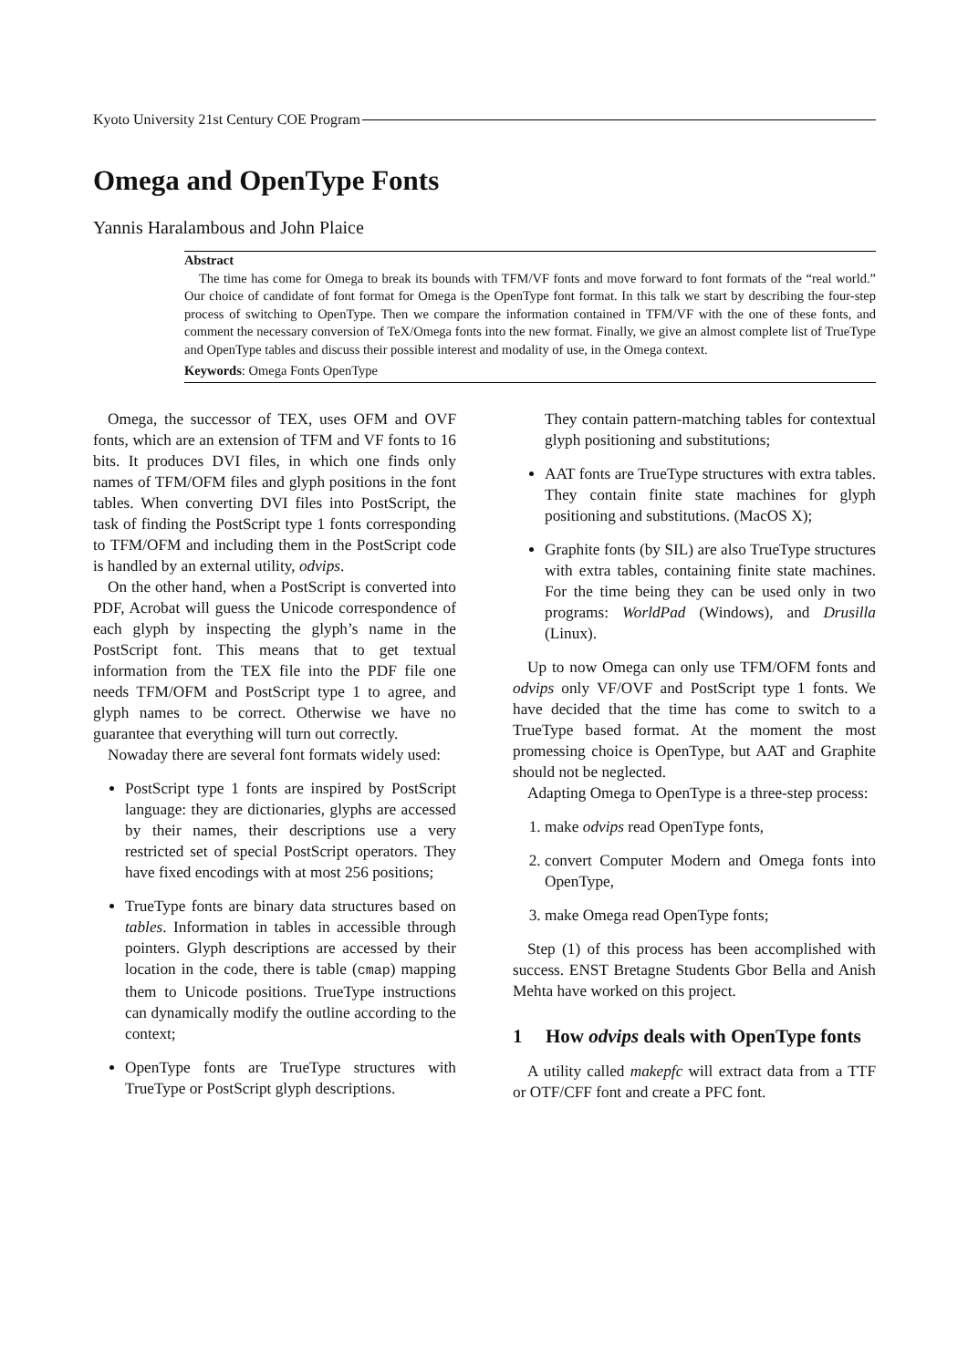Kyoto University 21st Century COE Program
Omega and OpenType Fonts
Yannis Haralambous and John Plaice
Abstract
The time has come for Omega to break its bounds with TFM/VF fonts and move forward to font formats of the “real world.” Our choice of candidate of font format for Omega is the OpenType font format. In this talk we start by describing the four-step process of switching to OpenType. Then we compare the information contained in TFM/VF with the one of these fonts, and comment the necessary conversion of TeX/Omega fonts into the new format. Finally, we give an almost complete list of TrueType and OpenType tables and discuss their possible interest and modality of use, in the Omega context.
Keywords: Omega Fonts OpenType
Omega, the successor of TEX, uses OFM and OVF fonts, which are an extension of TFM and VF fonts to 16 bits. It produces DVI files, in which one finds only names of TFM/OFM files and glyph positions in the font tables. When converting DVI files into PostScript, the task of finding the PostScript type 1 fonts corresponding to TFM/OFM and including them in the PostScript code is handled by an external utility, odvips.
On the other hand, when a PostScript is converted into PDF, Acrobat will guess the Unicode correspondence of each glyph by inspecting the glyph’s name in the PostScript font. This means that to get textual information from the TEX file into the PDF file one needs TFM/OFM and PostScript type 1 to agree, and glyph names to be correct. Otherwise we have no guarantee that everything will turn out correctly.
Nowaday there are several font formats widely used:
PostScript type 1 fonts are inspired by PostScript language: they are dictionaries, glyphs are accessed by their names, their descriptions use a very restricted set of special PostScript operators. They have fixed encodings with at most 256 positions;
TrueType fonts are binary data structures based on tables. Information in tables in accessible through pointers. Glyph descriptions are accessed by their location in the code, there is table (cmap) mapping them to Unicode positions. TrueType instructions can dynamically modify the outline according to the context;
OpenType fonts are TrueType structures with TrueType or PostScript glyph descriptions.
They contain pattern-matching tables for contextual glyph positioning and substitutions;
AAT fonts are TrueType structures with extra tables. They contain finite state machines for glyph positioning and substitutions. (MacOS X);
Graphite fonts (by SIL) are also TrueType structures with extra tables, containing finite state machines. For the time being they can be used only in two programs: WorldPad (Windows), and Drusilla (Linux).
Up to now Omega can only use TFM/OFM fonts and odvips only VF/OVF and PostScript type 1 fonts. We have decided that the time has come to switch to a TrueType based format. At the moment the most promessing choice is OpenType, but AAT and Graphite should not be neglected.
Adapting Omega to OpenType is a three-step process:
1. make odvips read OpenType fonts,
2. convert Computer Modern and Omega fonts into OpenType,
3. make Omega read OpenType fonts;
Step (1) of this process has been accomplished with success. ENST Bretagne Students Gbor Bella and Anish Mehta have worked on this project.
1 How odvips deals with OpenType fonts
A utility called makepfc will extract data from a TTF or OTF/CFF font and create a PFC font.